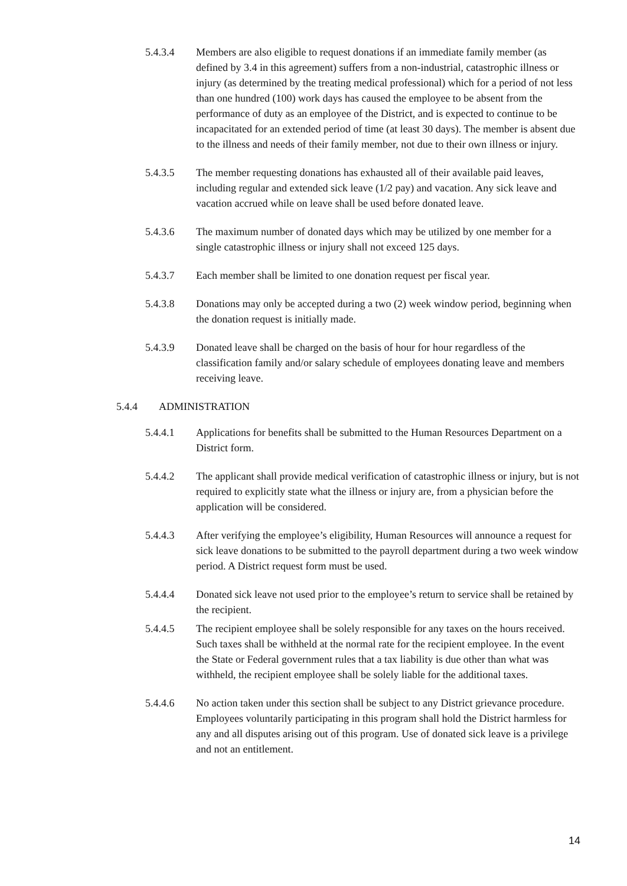5.4.3.4 Members are also eligible to request donations if an immediate family member (as defined by 3.4 in this agreement) suffers from a non-industrial, catastrophic illness or injury (as determined by the treating medical professional) which for a period of not less than one hundred (100) work days has caused the employee to be absent from the performance of duty as an employee of the District, and is expected to continue to be incapacitated for an extended period of time (at least 30 days). The member is absent due to the illness and needs of their family member, not due to their own illness or injury.
5.4.3.5 The member requesting donations has exhausted all of their available paid leaves, including regular and extended sick leave (1/2 pay) and vacation. Any sick leave and vacation accrued while on leave shall be used before donated leave.
5.4.3.6 The maximum number of donated days which may be utilized by one member for a single catastrophic illness or injury shall not exceed 125 days.
5.4.3.7 Each member shall be limited to one donation request per fiscal year.
5.4.3.8 Donations may only be accepted during a two (2) week window period, beginning when the donation request is initially made.
5.4.3.9 Donated leave shall be charged on the basis of hour for hour regardless of the classification family and/or salary schedule of employees donating leave and members receiving leave.
5.4.4 ADMINISTRATION
5.4.4.1 Applications for benefits shall be submitted to the Human Resources Department on a District form.
5.4.4.2 The applicant shall provide medical verification of catastrophic illness or injury, but is not required to explicitly state what the illness or injury are, from a physician before the application will be considered.
5.4.4.3 After verifying the employee’s eligibility, Human Resources will announce a request for sick leave donations to be submitted to the payroll department during a two week window period. A District request form must be used.
5.4.4.4 Donated sick leave not used prior to the employee’s return to service shall be retained by the recipient.
5.4.4.5 The recipient employee shall be solely responsible for any taxes on the hours received. Such taxes shall be withheld at the normal rate for the recipient employee. In the event the State or Federal government rules that a tax liability is due other than what was withheld, the recipient employee shall be solely liable for the additional taxes.
5.4.4.6 No action taken under this section shall be subject to any District grievance procedure. Employees voluntarily participating in this program shall hold the District harmless for any and all disputes arising out of this program. Use of donated sick leave is a privilege and not an entitlement.
14